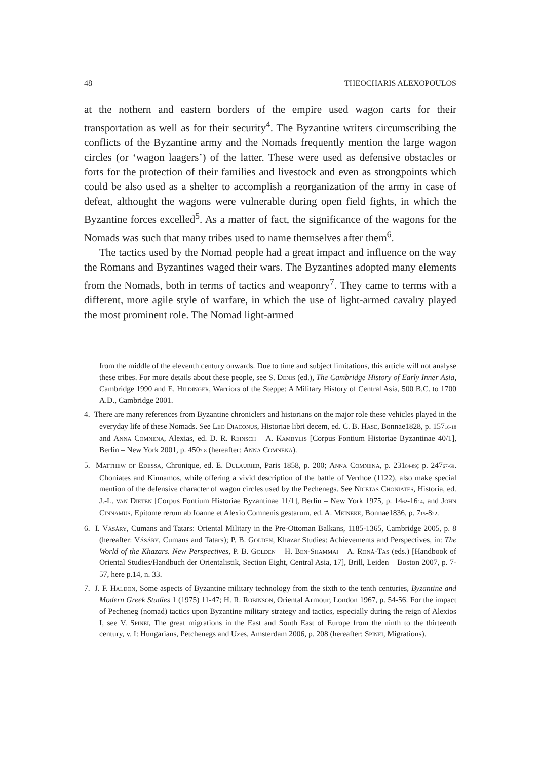48 THEOCHARIS ALEXOPOULOS
at the nothern and eastern borders of the empire used wagon carts for their transportation as well as for their security<sup>4</sup>. The Byzantine writers circumscribing the conflicts of the Byzantine army and the Nomads frequently mention the large wagon circles (or ‘wagon laagers’) of the latter. These were used as defensive obstacles or forts for the protection of their families and livestock and even as strongpoints which could be also used as a shelter to accomplish a reorganization of the army in case of defeat, althought the wagons were vulnerable during open field fights, in which the Byzantine forces excelled<sup>5</sup>. As a matter of fact, the significance of the wagons for the Nomads was such that many tribes used to name themselves after them<sup>6</sup>.
The tactics used by the Nomad people had a great impact and influence on the way the Romans and Byzantines waged their wars. The Byzantines adopted many elements from the Nomads, both in terms of tactics and weaponry<sup>7</sup>. They came to terms with a different, more agile style of warfare, in which the use of light-armed cavalry played the most prominent role. The Nomad light-armed
from the middle of the eleventh century onwards. Due to time and subject limitations, this article will not analyse these tribes. For more details about these people, see S. Denis (ed.), The Cambridge History of Early Inner Asia, Cambridge 1990 and E. Hildinger, Warriors of the Steppe: A Military History of Central Asia, 500 B.C. to 1700 A.D., Cambridge 2001.
4. There are many references from Byzantine chroniclers and historians on the major role these vehicles played in the everyday life of these Nomads. See Leo Diaconus, Historiae libri decem, ed. C. B. Hase, Bonnae1828, p. 157<sub>16-18</sub> and Anna Comnena, Alexias, ed. D. R. Reinsch – A. Kambylis [Corpus Fontium Historiae Byzantinae 40/1], Berlin – New York 2001, p. 450<sub>7-8</sub> (hereafter: Anna Comnena).
5. Matthew of Edessa, Chronique, ed. E. Dulaurier, Paris 1858, p. 200; Anna Comnena, p. 231<sub>84-89</sub>; p. 247<sub>67-69</sub>. Choniates and Kinnamos, while offering a vivid description of the battle of Verrhoe (1122), also make special mention of the defensive character of wagon circles used by the Pechenegs. See Nicetas Choniates, Historia, ed. J.-L. van Dieten [Corpus Fontium Historiae Byzantinae 11/1], Berlin – New York 1975, p. 14<sub>62</sub>-16<sub>14</sub>, and John Cinnamus, Epitome rerum ab Ioanne et Alexio Comnenis gestarum, ed. A. Meineke, Bonnae1836, p. 7<sub>15</sub>-8<sub>22</sub>.
6. I. Vásáry, Cumans and Tatars: Oriental Military in the Pre-Ottoman Balkans, 1185-1365, Cambridge 2005, p. 8 (hereafter: Vásáry, Cumans and Tatars); P. B. Golden, Khazar Studies: Achievements and Perspectives, in: The World of the Khazars. New Perspectives, P. B. Golden – H. Ben-Shammai – A. Roná-Tas (eds.) [Handbook of Oriental Studies/Handbuch der Orientalistik, Section Eight, Central Asia, 17], Brill, Leiden – Boston 2007, p. 7-57, here p.14, n. 33.
7. J. F. Haldon, Some aspects of Byzantine military technology from the sixth to the tenth centuries, Byzantine and Modern Greek Studies 1 (1975) 11-47; H. R. Robinson, Oriental Armour, London 1967, p. 54-56. For the impact of Pecheneg (nomad) tactics upon Byzantine military strategy and tactics, especially during the reign of Alexios I, see V. Spinei, The great migrations in the East and South East of Europe from the ninth to the thirteenth century, v. I: Hungarians, Petchenegs and Uzes, Amsterdam 2006, p. 208 (hereafter: Spinei, Migrations).